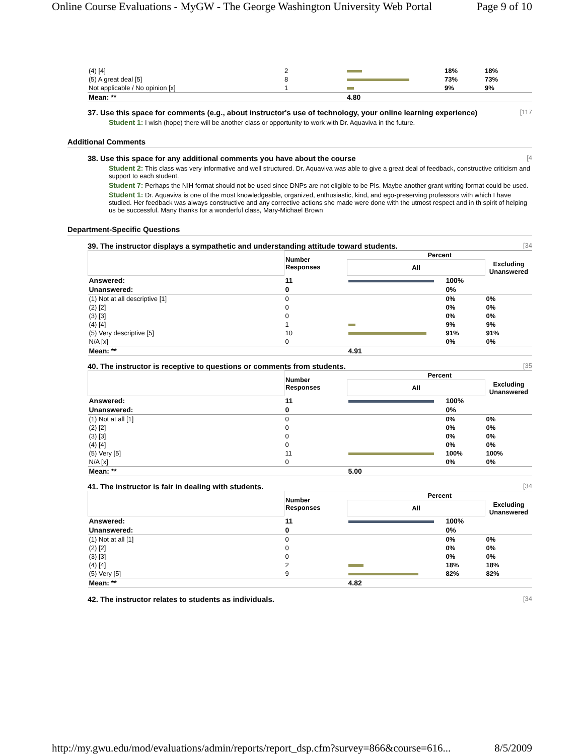Online Course Evaluations - MyGW - The George Washington University Web Portal Page 9 of 10
| (4) [4] | 2 | | 18% | 18% |
| (5) A great deal [5] | 8 | | 73% | 73% |
| Not applicable / No opinion [x] | 1 | | 9% | 9% |
| Mean: ** | | 4.80 | | |
37. Use this space for comments (e.g., about instructor's use of technology, your online learning experience) [117
Student 1: I wish (hope) there will be another class or opportunity to work with Dr. Aquaviva in the future.
Additional Comments
38. Use this space for any additional comments you have about the course [4
Student 2: This class was very informative and well structured. Dr. Aquaviva was able to give a great deal of feedback, constructive criticism and support to each student.
Student 7: Perhaps the NIH format should not be used since DNPs are not eligible to be PIs. Maybe another grant writing format could be used.
Student 1: Dr. Aquaviva is one of the most knowledgeable, organized, enthusiastic, kind, and ego-preserving professors with which I have studied. Her feedback was always constructive and any corrective actions she made were done with the utmost respect and in th spirit of helping us be successful. Many thanks for a wonderful class, Mary-Michael Brown
Department-Specific Questions
39. The instructor displays a sympathetic and understanding attitude toward students. [34
| | Number Responses | Percent | | |
| --- | --- | --- | --- | --- |
| | | All | | Excluding Unanswered |
| Answered: | 11 | | 100% | |
| Unanswered: | 0 | | 0% | |
| (1) Not at all descriptive [1] | 0 | | 0% | 0% |
| (2) [2] | 0 | | 0% | 0% |
| (3) [3] | 0 | | 0% | 0% |
| (4) [4] | 1 | | 9% | 9% |
| (5) Very descriptive [5] | 10 | | 91% | 91% |
| N/A [x] | 0 | | 0% | 0% |
| Mean: ** | | 4.91 | | |
40. The instructor is receptive to questions or comments from students. [35
| | Number Responses | Percent | | |
| --- | --- | --- | --- | --- |
| | | All | | Excluding Unanswered |
| Answered: | 11 | | 100% | |
| Unanswered: | 0 | | 0% | |
| (1) Not at all [1] | 0 | | 0% | 0% |
| (2) [2] | 0 | | 0% | 0% |
| (3) [3] | 0 | | 0% | 0% |
| (4) [4] | 0 | | 0% | 0% |
| (5) Very [5] | 11 | | 100% | 100% |
| N/A [x] | 0 | | 0% | 0% |
| Mean: ** | | 5.00 | | |
41. The instructor is fair in dealing with students. [34
| | Number Responses | Percent | | |
| --- | --- | --- | --- | --- |
| | | All | | Excluding Unanswered |
| Answered: | 11 | | 100% | |
| Unanswered: | 0 | | 0% | |
| (1) Not at all [1] | 0 | | 0% | 0% |
| (2) [2] | 0 | | 0% | 0% |
| (3) [3] | 0 | | 0% | 0% |
| (4) [4] | 2 | | 18% | 18% |
| (5) Very [5] | 9 | | 82% | 82% |
| Mean: ** | | 4.82 | | |
42. The instructor relates to students as individuals. [34
http://my.gwu.edu/mod/evaluations/admin/reports/report_dsp.cfm?survey=866&course=616... 8/5/2009